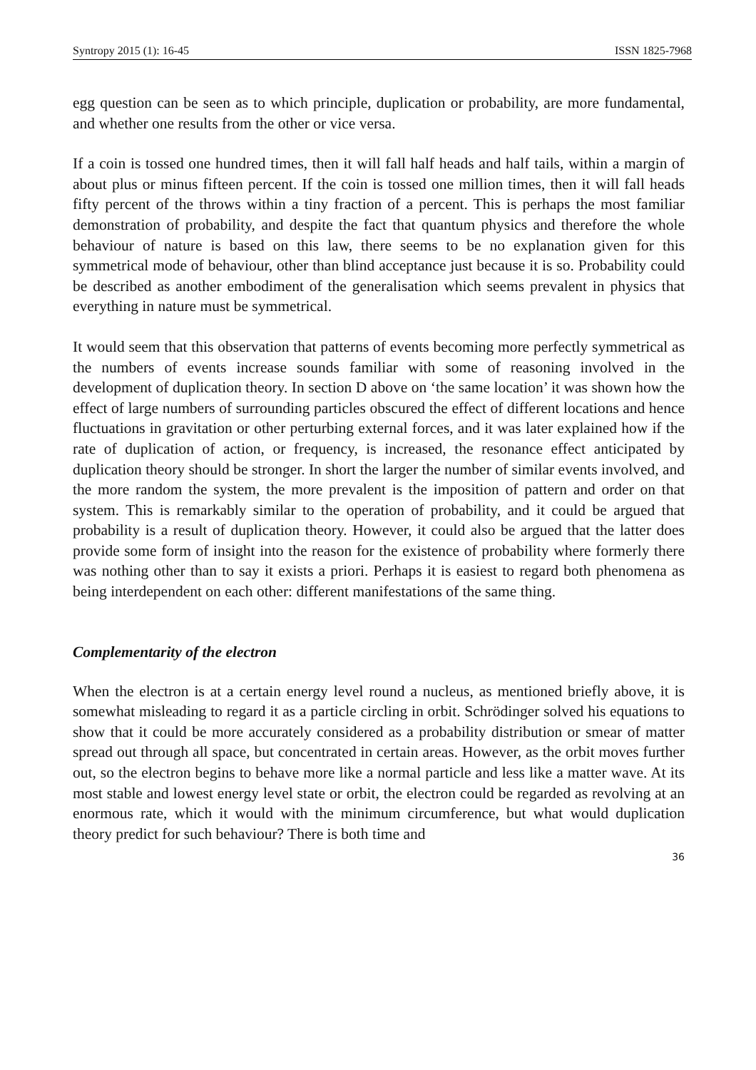Syntropy 2015 (1): 16-45 ISSN 1825-7968
egg question can be seen as to which principle, duplication or probability, are more fundamental, and whether one results from the other or vice versa.
If a coin is tossed one hundred times, then it will fall half heads and half tails, within a margin of about plus or minus fifteen percent. If the coin is tossed one million times, then it will fall heads fifty percent of the throws within a tiny fraction of a percent. This is perhaps the most familiar demonstration of probability, and despite the fact that quantum physics and therefore the whole behaviour of nature is based on this law, there seems to be no explanation given for this symmetrical mode of behaviour, other than blind acceptance just because it is so. Probability could be described as another embodiment of the generalisation which seems prevalent in physics that everything in nature must be symmetrical.
It would seem that this observation that patterns of events becoming more perfectly symmetrical as the numbers of events increase sounds familiar with some of reasoning involved in the development of duplication theory. In section D above on ‘the same location’ it was shown how the effect of large numbers of surrounding particles obscured the effect of different locations and hence fluctuations in gravitation or other perturbing external forces, and it was later explained how if the rate of duplication of action, or frequency, is increased, the resonance effect anticipated by duplication theory should be stronger. In short the larger the number of similar events involved, and the more random the system, the more prevalent is the imposition of pattern and order on that system. This is remarkably similar to the operation of probability, and it could be argued that probability is a result of duplication theory. However, it could also be argued that the latter does provide some form of insight into the reason for the existence of probability where formerly there was nothing other than to say it exists a priori. Perhaps it is easiest to regard both phenomena as being interdependent on each other: different manifestations of the same thing.
Complementarity of the electron
When the electron is at a certain energy level round a nucleus, as mentioned briefly above, it is somewhat misleading to regard it as a particle circling in orbit. Schrödinger solved his equations to show that it could be more accurately considered as a probability distribution or smear of matter spread out through all space, but concentrated in certain areas. However, as the orbit moves further out, so the electron begins to behave more like a normal particle and less like a matter wave. At its most stable and lowest energy level state or orbit, the electron could be regarded as revolving at an enormous rate, which it would with the minimum circumference, but what would duplication theory predict for such behaviour? There is both time and
36